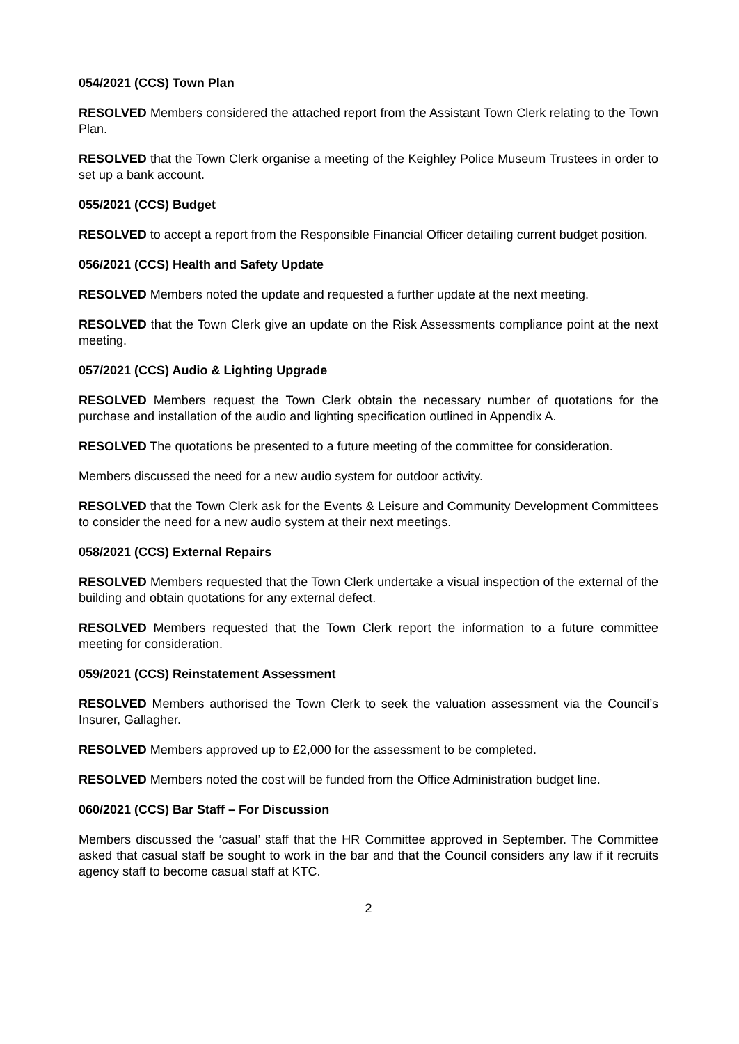054/2021 (CCS) Town Plan
RESOLVED Members considered the attached report from the Assistant Town Clerk relating to the Town Plan.
RESOLVED that the Town Clerk organise a meeting of the Keighley Police Museum Trustees in order to set up a bank account.
055/2021 (CCS) Budget
RESOLVED to accept a report from the Responsible Financial Officer detailing current budget position.
056/2021 (CCS) Health and Safety Update
RESOLVED Members noted the update and requested a further update at the next meeting.
RESOLVED that the Town Clerk give an update on the Risk Assessments compliance point at the next meeting.
057/2021 (CCS) Audio & Lighting Upgrade
RESOLVED Members request the Town Clerk obtain the necessary number of quotations for the purchase and installation of the audio and lighting specification outlined in Appendix A.
RESOLVED The quotations be presented to a future meeting of the committee for consideration.
Members discussed the need for a new audio system for outdoor activity.
RESOLVED that the Town Clerk ask for the Events & Leisure and Community Development Committees to consider the need for a new audio system at their next meetings.
058/2021 (CCS) External Repairs
RESOLVED Members requested that the Town Clerk undertake a visual inspection of the external of the building and obtain quotations for any external defect.
RESOLVED Members requested that the Town Clerk report the information to a future committee meeting for consideration.
059/2021 (CCS) Reinstatement Assessment
RESOLVED Members authorised the Town Clerk to seek the valuation assessment via the Council’s Insurer, Gallagher.
RESOLVED Members approved up to £2,000 for the assessment to be completed.
RESOLVED Members noted the cost will be funded from the Office Administration budget line.
060/2021 (CCS) Bar Staff – For Discussion
Members discussed the ‘casual’ staff that the HR Committee approved in September. The Committee asked that casual staff be sought to work in the bar and that the Council considers any law if it recruits agency staff to become casual staff at KTC.
2